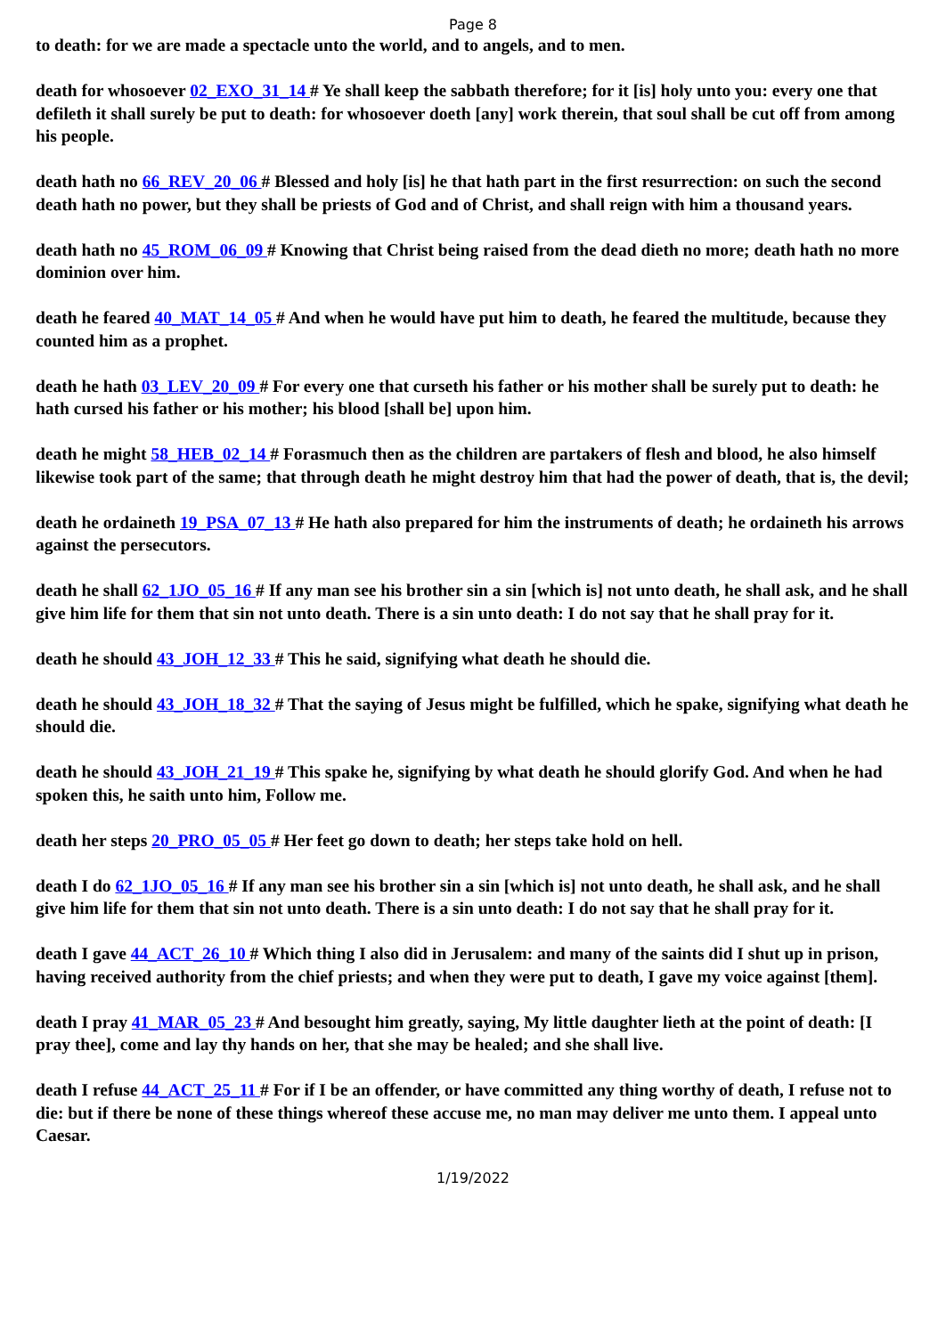Page 8
to death: for we are made a spectacle unto the world, and to angels, and to men.
death for whosoever 02_EXO_31_14 # Ye shall keep the sabbath therefore; for it [is] holy unto you: every one that defileth it shall surely be put to death: for whosoever doeth [any] work therein, that soul shall be cut off from among his people.
death hath no 66_REV_20_06 # Blessed and holy [is] he that hath part in the first resurrection: on such the second death hath no power, but they shall be priests of God and of Christ, and shall reign with him a thousand years.
death hath no 45_ROM_06_09 # Knowing that Christ being raised from the dead dieth no more; death hath no more dominion over him.
death he feared 40_MAT_14_05 # And when he would have put him to death, he feared the multitude, because they counted him as a prophet.
death he hath 03_LEV_20_09 # For every one that curseth his father or his mother shall be surely put to death: he hath cursed his father or his mother; his blood [shall be] upon him.
death he might 58_HEB_02_14 # Forasmuch then as the children are partakers of flesh and blood, he also himself likewise took part of the same; that through death he might destroy him that had the power of death, that is, the devil;
death he ordaineth 19_PSA_07_13 # He hath also prepared for him the instruments of death; he ordaineth his arrows against the persecutors.
death he shall 62_1JO_05_16 # If any man see his brother sin a sin [which is] not unto death, he shall ask, and he shall give him life for them that sin not unto death. There is a sin unto death: I do not say that he shall pray for it.
death he should 43_JOH_12_33 # This he said, signifying what death he should die.
death he should 43_JOH_18_32 # That the saying of Jesus might be fulfilled, which he spake, signifying what death he should die.
death he should 43_JOH_21_19 # This spake he, signifying by what death he should glorify God. And when he had spoken this, he saith unto him, Follow me.
death her steps 20_PRO_05_05 # Her feet go down to death; her steps take hold on hell.
death I do 62_1JO_05_16 # If any man see his brother sin a sin [which is] not unto death, he shall ask, and he shall give him life for them that sin not unto death. There is a sin unto death: I do not say that he shall pray for it.
death I gave 44_ACT_26_10 # Which thing I also did in Jerusalem: and many of the saints did I shut up in prison, having received authority from the chief priests; and when they were put to death, I gave my voice against [them].
death I pray 41_MAR_05_23 # And besought him greatly, saying, My little daughter lieth at the point of death: [I pray thee], come and lay thy hands on her, that she may be healed; and she shall live.
death I refuse 44_ACT_25_11 # For if I be an offender, or have committed any thing worthy of death, I refuse not to die: but if there be none of these things whereof these accuse me, no man may deliver me unto them. I appeal unto Caesar.
1/19/2022